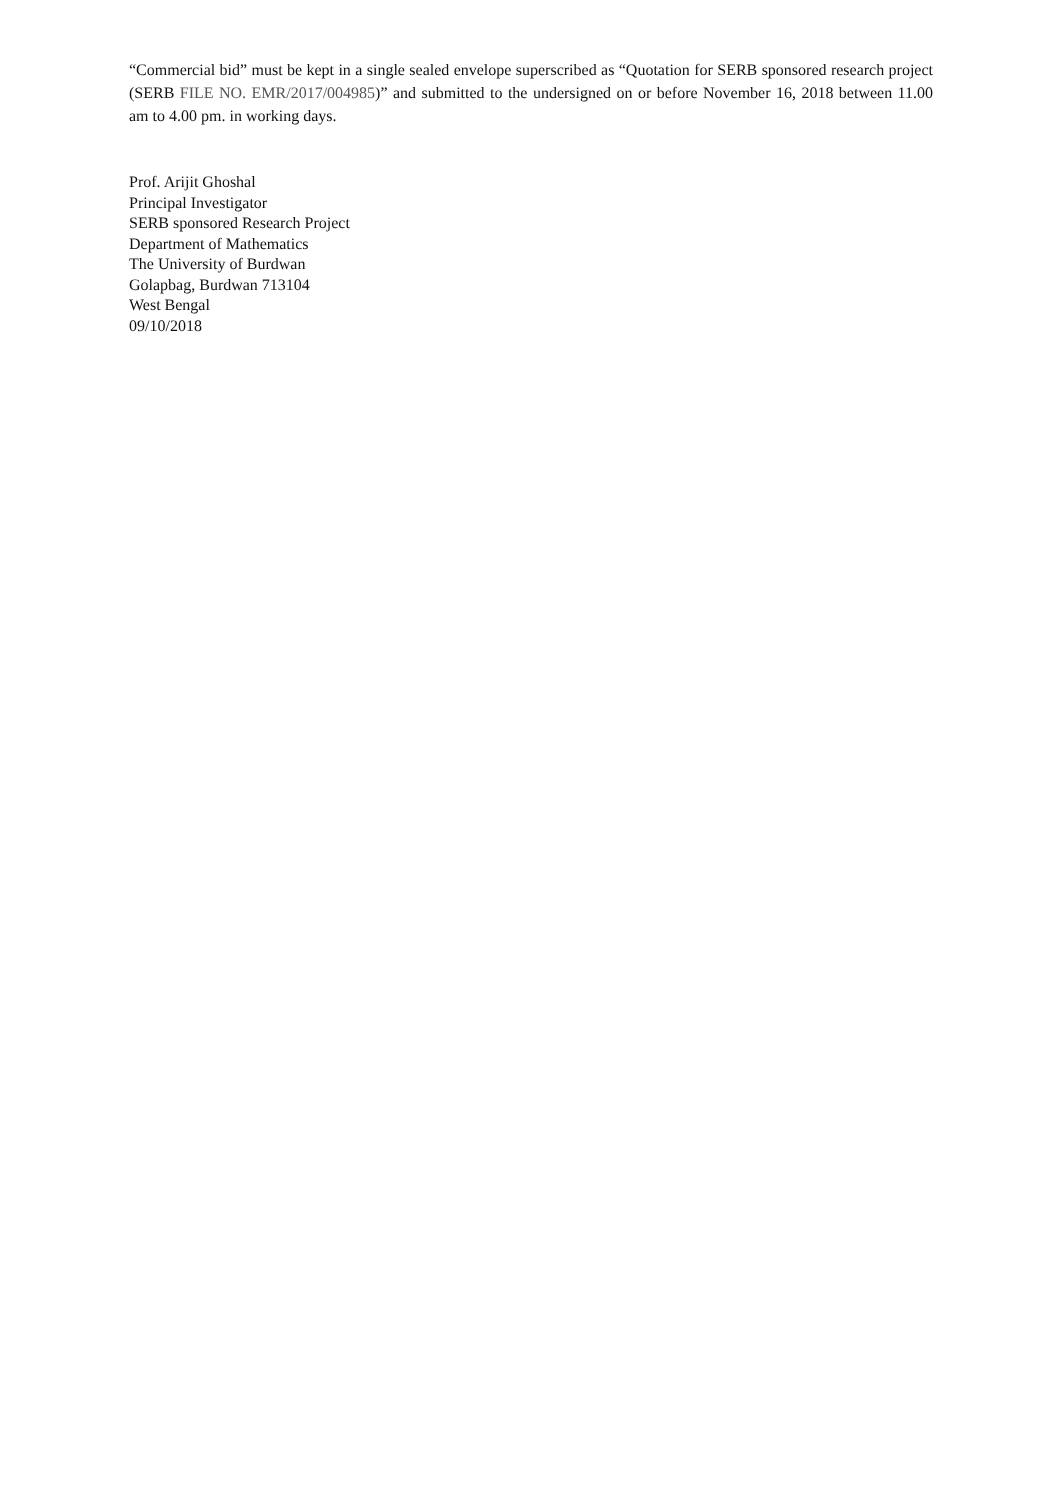“Commercial bid” must be kept in a single sealed envelope superscribed as “Quotation for SERB sponsored research project (SERB FILE NO. EMR/2017/004985)” and submitted to the undersigned on or before November 16, 2018 between 11.00 am to 4.00 pm. in working days.
Prof. Arijit Ghoshal
Principal Investigator
SERB sponsored Research Project
Department of Mathematics
The University of Burdwan
Golapbag, Burdwan 713104
West Bengal
09/10/2018